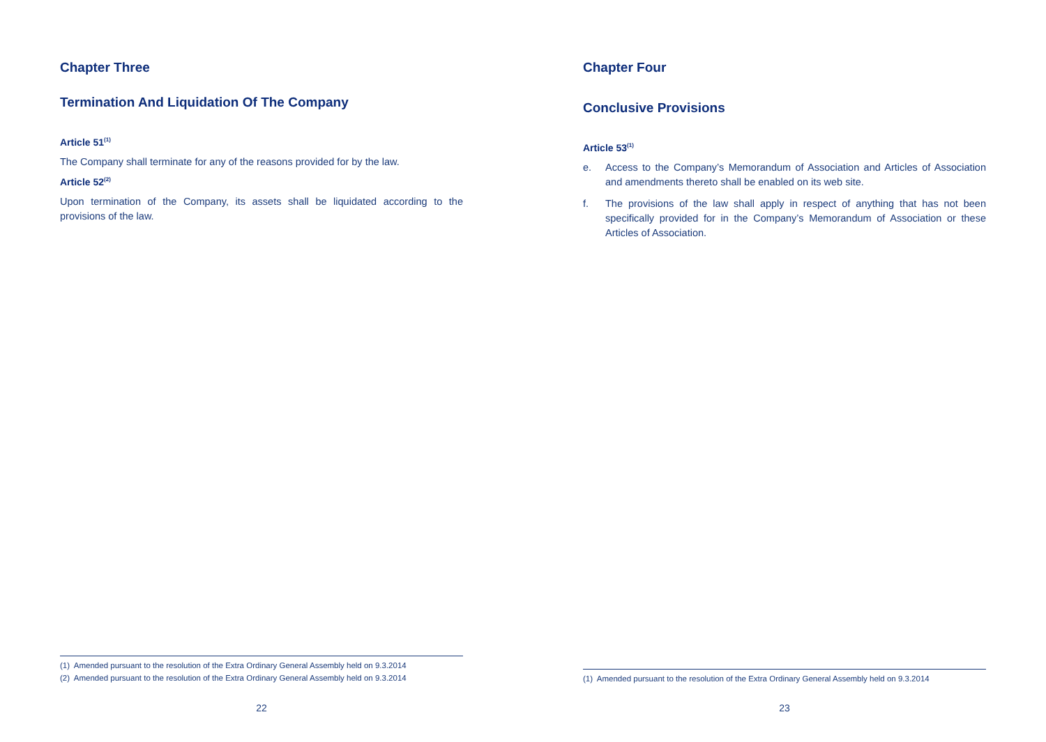Chapter Three
Termination And Liquidation Of The Company
Article 51<sup>(1)</sup>
The Company shall terminate for any of the reasons provided for by the law.
Article 52<sup>(2)</sup>
Upon termination of the Company, its assets shall be liquidated according to the provisions of the law.
(1) Amended pursuant to the resolution of the Extra Ordinary General Assembly held on 9.3.2014
(2) Amended pursuant to the resolution of the Extra Ordinary General Assembly held on 9.3.2014
22
Chapter Four
Conclusive Provisions
Article 53<sup>(1)</sup>
e. Access to the Company’s Memorandum of Association and Articles of Association and amendments thereto shall be enabled on its web site.
f. The provisions of the law shall apply in respect of anything that has not been specifically provided for in the Company’s Memorandum of Association or these Articles of Association.
(1) Amended pursuant to the resolution of the Extra Ordinary General Assembly held on 9.3.2014
23